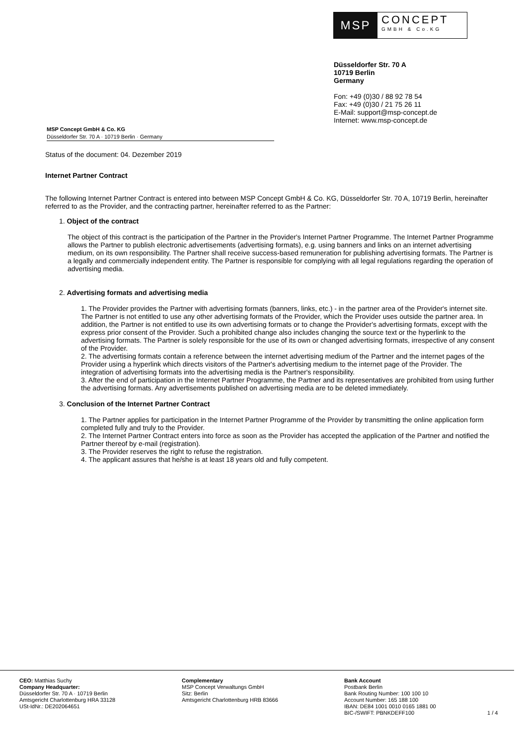MSP
CONCEPT
GMBH & Co.KG
Düsseldorfer Str. 70 A
10719 Berlin
Germany
Fon: +49 (0)30 / 88 92 78 54
Fax: +49 (0)30 / 21 75 26 11
E-Mail: support@msp-concept.de
Internet: www.msp-concept.de
MSP Concept GmbH & Co. KG
Düsseldorfer Str. 70 A · 10719 Berlin · Germany
Status of the document: 04. Dezember 2019
Internet Partner Contract
The following Internet Partner Contract is entered into between MSP Concept GmbH & Co. KG, Düsseldorfer Str. 70 A, 10719 Berlin, hereinafter referred to as the Provider, and the contracting partner, hereinafter referred to as the Partner:
1. Object of the contract
The object of this contract is the participation of the Partner in the Provider's Internet Partner Programme. The Internet Partner Programme allows the Partner to publish electronic advertisements (advertising formats), e.g. using banners and links on an internet advertising medium, on its own responsibility. The Partner shall receive success-based remuneration for publishing advertising formats. The Partner is a legally and commercially independent entity. The Partner is responsible for complying with all legal regulations regarding the operation of advertising media.
2. Advertising formats and advertising media
1. The Provider provides the Partner with advertising formats (banners, links, etc.) - in the partner area of the Provider's internet site. The Partner is not entitled to use any other advertising formats of the Provider, which the Provider uses outside the partner area. In addition, the Partner is not entitled to use its own advertising formats or to change the Provider's advertising formats, except with the express prior consent of the Provider. Such a prohibited change also includes changing the source text or the hyperlink to the advertising formats. The Partner is solely responsible for the use of its own or changed advertising formats, irrespective of any consent of the Provider.
2. The advertising formats contain a reference between the internet advertising medium of the Partner and the internet pages of the Provider using a hyperlink which directs visitors of the Partner's advertising medium to the internet page of the Provider. The integration of advertising formats into the advertising media is the Partner's responsibility.
3. After the end of participation in the Internet Partner Programme, the Partner and its representatives are prohibited from using further the advertising formats. Any advertisements published on advertising media are to be deleted immediately.
3. Conclusion of the Internet Partner Contract
1. The Partner applies for participation in the Internet Partner Programme of the Provider by transmitting the online application form completed fully and truly to the Provider.
2. The Internet Partner Contract enters into force as soon as the Provider has accepted the application of the Partner and notified the Partner thereof by e-mail (registration).
3. The Provider reserves the right to refuse the registration.
4. The applicant assures that he/she is at least 18 years old and fully competent.
CEO: Matthias Suchy
Company Headquarter:
Düsseldorfer Str. 70 A · 10719 Berlin
Amtsgericht Charlottenburg HRA 33128
USt-IdNr.: DE202064651
Complementary
MSP Concept Verwaltungs GmbH
Sitz: Berlin
Amtsgericht Charlottenburg HRB 83666
Bank Account
Postbank Berlin
Bank Routing Number: 100 100 10
Account Number: 165 188 100
IBAN: DE84 1001 0010 0165 1881 00
BIC-/SWIFT: PBNKDEFF100
1 / 4